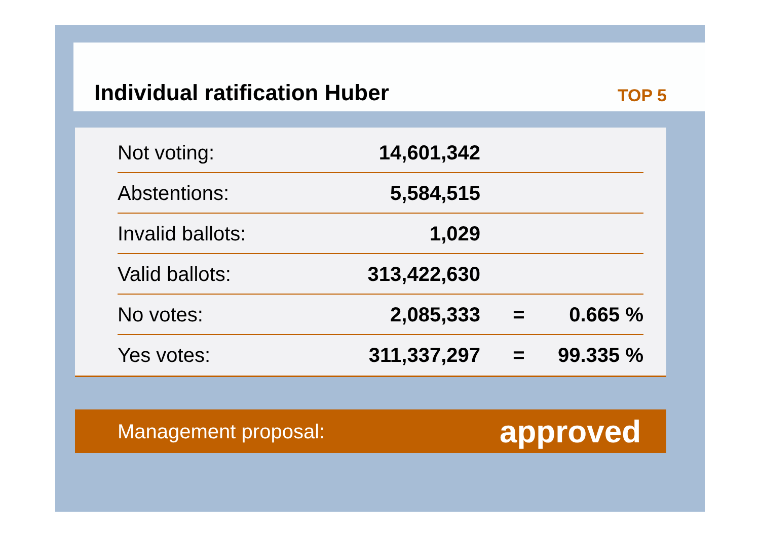Individual ratification Huber
TOP 5
| Not voting: | 14,601,342 | | |
| Abstentions: | 5,584,515 | | |
| Invalid ballots: | 1,029 | | |
| Valid ballots: | 313,422,630 | | |
| No votes: | 2,085,333 | = | 0.665 % |
| Yes votes: | 311,337,297 | = | 99.335 % |
Management proposal: approved